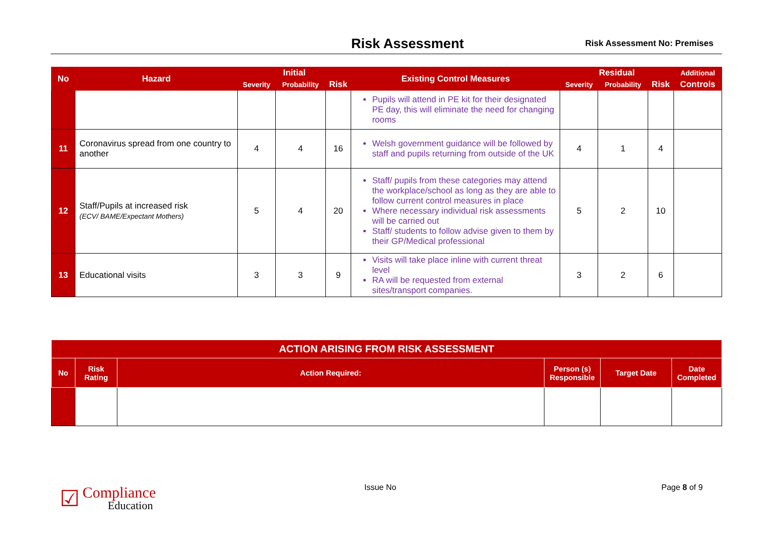Risk Assessment
Risk Assessment No: Premises
| No | Hazard | Initial | | | Existing Control Measures | Residual | | | Additional |
| --- | --- | --- | --- | --- | --- | --- | --- | --- | --- |
| | | Severity | Probability | Risk | | Severity | Probability | Risk | Controls |
| | | | | | Pupils will attend in PE kit for their designated PE day, this will eliminate the need for changing rooms | | | | |
| 11 | Coronavirus spread from one country to another | 4 | 4 | 16 | Welsh government guidance will be followed by staff and pupils returning from outside of the UK | 4 | 1 | 4 | |
| 12 | Staff/Pupils at increased risk (ECV/ BAME/Expectant Mothers) | 5 | 4 | 20 | Staff/ pupils from these categories may attend the workplace/school as long as they are able to follow current control measures in place Where necessary individual risk assessments will be carried out Staff/ students to follow advise given to them by their GP/Medical professional | 5 | 2 | 10 | |
| 13 | Educational visits | 3 | 3 | 9 | Visits will take place inline with current threat level RA will be requested from external sites/transport companies. | 3 | 2 | 6 | |
| ACTION ARISING FROM RISK ASSESSMENT | | | | | |
| --- | --- | --- | --- | --- | --- |
| No | Risk Rating | Action Required: | Person (s) Responsible | Target Date | Date Completed |
☑
Compliance
Education
Issue No Page 8 of 9